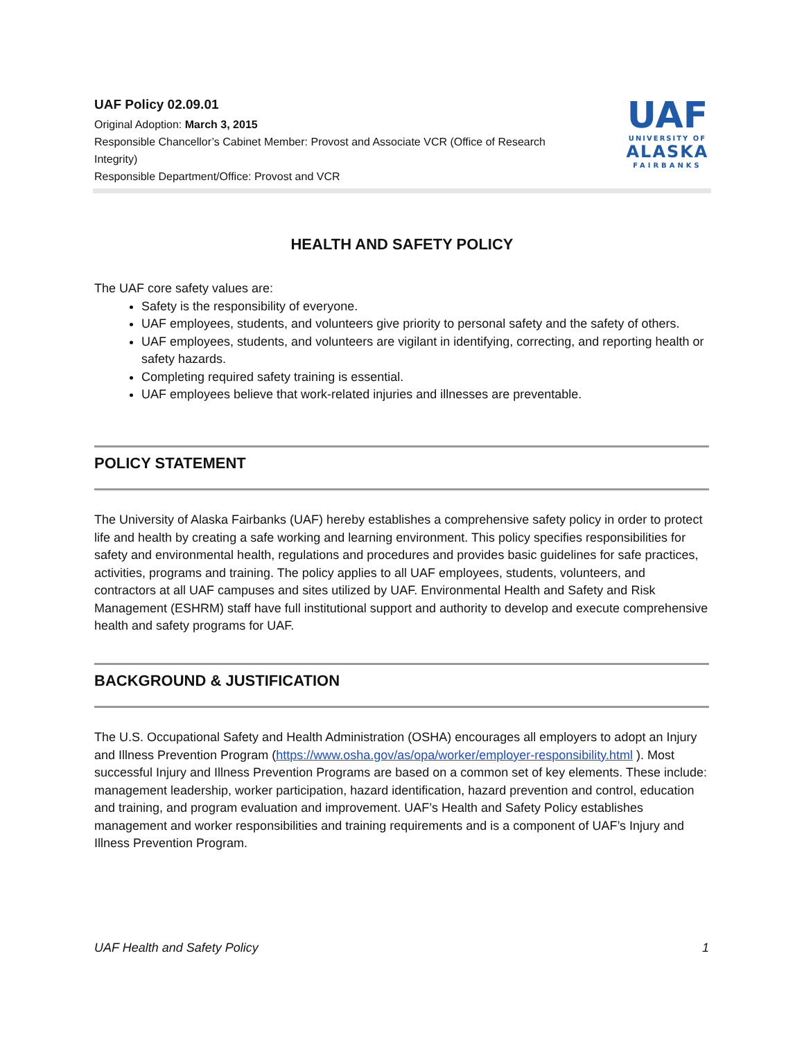UAF Policy 02.09.01
Original Adoption: March 3, 2015
Responsible Chancellor’s Cabinet Member: Provost and Associate VCR (Office of Research
Integrity)
Responsible Department/Office: Provost and VCR
UAF
UNIVERSITY OF
ALASKA
FAIRBANKS
HEALTH AND SAFETY POLICY
The UAF core safety values are:
Safety is the responsibility of everyone.
UAF employees, students, and volunteers give priority to personal safety and the safety of others.
UAF employees, students, and volunteers are vigilant in identifying, correcting, and reporting health or safety hazards.
Completing required safety training is essential.
UAF employees believe that work-related injuries and illnesses are preventable.
POLICY STATEMENT
The University of Alaska Fairbanks (UAF) hereby establishes a comprehensive safety policy in order to protect life and health by creating a safe working and learning environment. This policy specifies responsibilities for safety and environmental health, regulations and procedures and provides basic guidelines for safe practices, activities, programs and training. The policy applies to all UAF employees, students, volunteers, and contractors at all UAF campuses and sites utilized by UAF. Environmental Health and Safety and Risk Management (ESHRM) staff have full institutional support and authority to develop and execute comprehensive health and safety programs for UAF.
BACKGROUND & JUSTIFICATION
The U.S. Occupational Safety and Health Administration (OSHA) encourages all employers to adopt an Injury and Illness Prevention Program (https://www.osha.gov/as/opa/worker/employer-responsibility.html ). Most successful Injury and Illness Prevention Programs are based on a common set of key elements. These include: management leadership, worker participation, hazard identification, hazard prevention and control, education and training, and program evaluation and improvement. UAF’s Health and Safety Policy establishes management and worker responsibilities and training requirements and is a component of UAF’s Injury and Illness Prevention Program.
UAF Health and Safety Policy 1